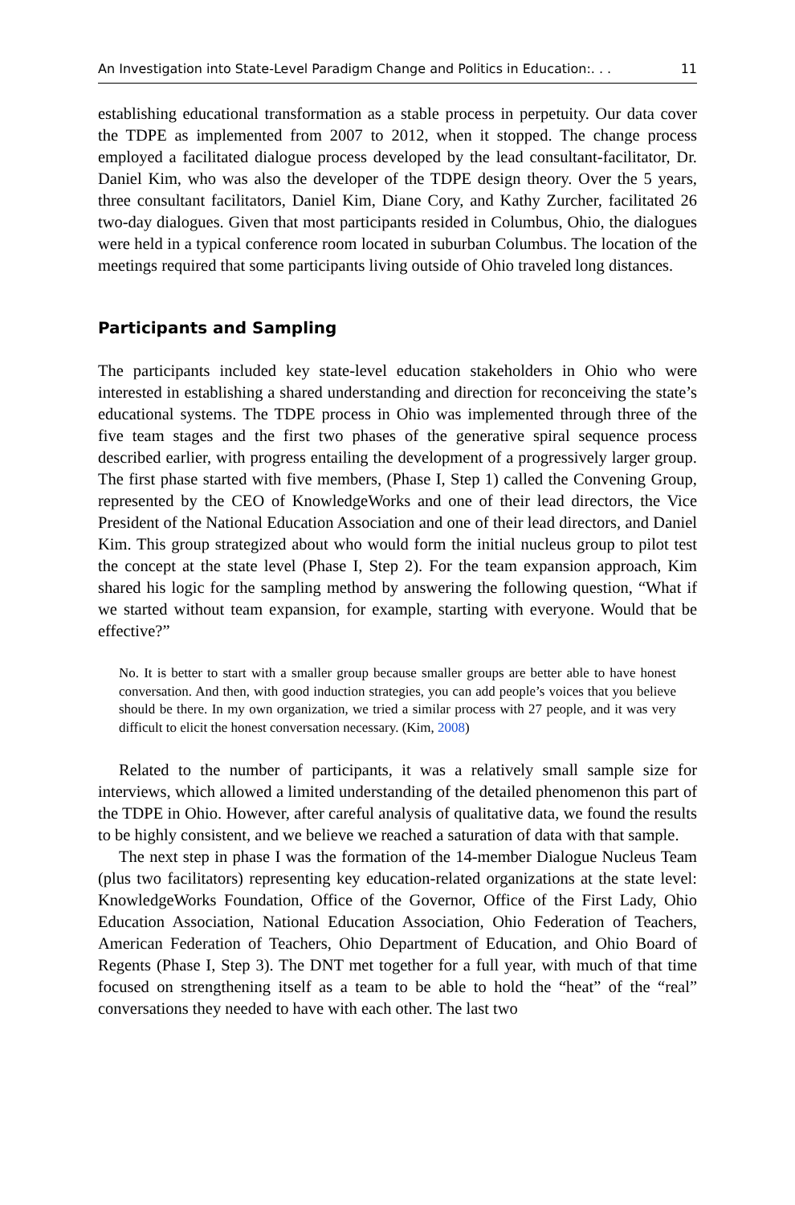An Investigation into State-Level Paradigm Change and Politics in Education:. . . 11
establishing educational transformation as a stable process in perpetuity. Our data cover the TDPE as implemented from 2007 to 2012, when it stopped. The change process employed a facilitated dialogue process developed by the lead consultant-facilitator, Dr. Daniel Kim, who was also the developer of the TDPE design theory. Over the 5 years, three consultant facilitators, Daniel Kim, Diane Cory, and Kathy Zurcher, facilitated 26 two-day dialogues. Given that most participants resided in Columbus, Ohio, the dialogues were held in a typical conference room located in suburban Columbus. The location of the meetings required that some participants living outside of Ohio traveled long distances.
Participants and Sampling
The participants included key state-level education stakeholders in Ohio who were interested in establishing a shared understanding and direction for reconceiving the state’s educational systems. The TDPE process in Ohio was implemented through three of the five team stages and the first two phases of the generative spiral sequence process described earlier, with progress entailing the development of a progressively larger group. The first phase started with five members, (Phase I, Step 1) called the Convening Group, represented by the CEO of KnowledgeWorks and one of their lead directors, the Vice President of the National Education Association and one of their lead directors, and Daniel Kim. This group strategized about who would form the initial nucleus group to pilot test the concept at the state level (Phase I, Step 2). For the team expansion approach, Kim shared his logic for the sampling method by answering the following question, “What if we started without team expansion, for example, starting with everyone. Would that be effective?”
No. It is better to start with a smaller group because smaller groups are better able to have honest conversation. And then, with good induction strategies, you can add people’s voices that you believe should be there. In my own organization, we tried a similar process with 27 people, and it was very difficult to elicit the honest conversation necessary. (Kim, 2008)
Related to the number of participants, it was a relatively small sample size for interviews, which allowed a limited understanding of the detailed phenomenon this part of the TDPE in Ohio. However, after careful analysis of qualitative data, we found the results to be highly consistent, and we believe we reached a saturation of data with that sample.
The next step in phase I was the formation of the 14-member Dialogue Nucleus Team (plus two facilitators) representing key education-related organizations at the state level: KnowledgeWorks Foundation, Office of the Governor, Office of the First Lady, Ohio Education Association, National Education Association, Ohio Federation of Teachers, American Federation of Teachers, Ohio Department of Education, and Ohio Board of Regents (Phase I, Step 3). The DNT met together for a full year, with much of that time focused on strengthening itself as a team to be able to hold the “heat” of the “real” conversations they needed to have with each other. The last two